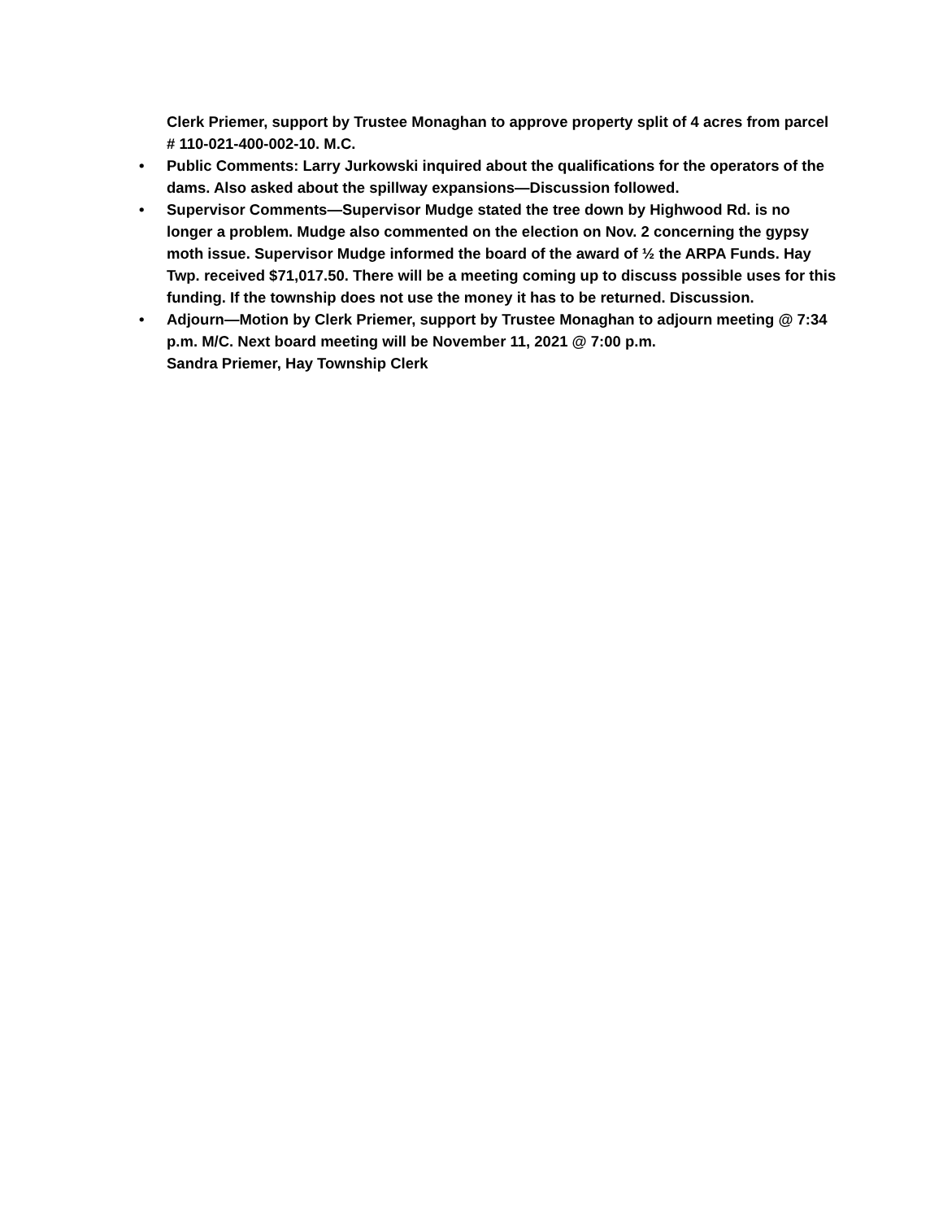Clerk Priemer, support by Trustee Monaghan to approve property split of 4 acres from parcel # 110-021-400-002-10. M.C.
• Public Comments: Larry Jurkowski inquired about the qualifications for the operators of the dams. Also asked about the spillway expansions—Discussion followed.
• Supervisor Comments—Supervisor Mudge stated the tree down by Highwood Rd. is no longer a problem. Mudge also commented on the election on Nov. 2 concerning the gypsy moth issue. Supervisor Mudge informed the board of the award of ½ the ARPA Funds. Hay Twp. received $71,017.50. There will be a meeting coming up to discuss possible uses for this funding. If the township does not use the money it has to be returned. Discussion.
• Adjourn—Motion by Clerk Priemer, support by Trustee Monaghan to adjourn meeting @ 7:34 p.m. M/C. Next board meeting will be November 11, 2021 @ 7:00 p.m.
Sandra Priemer, Hay Township Clerk